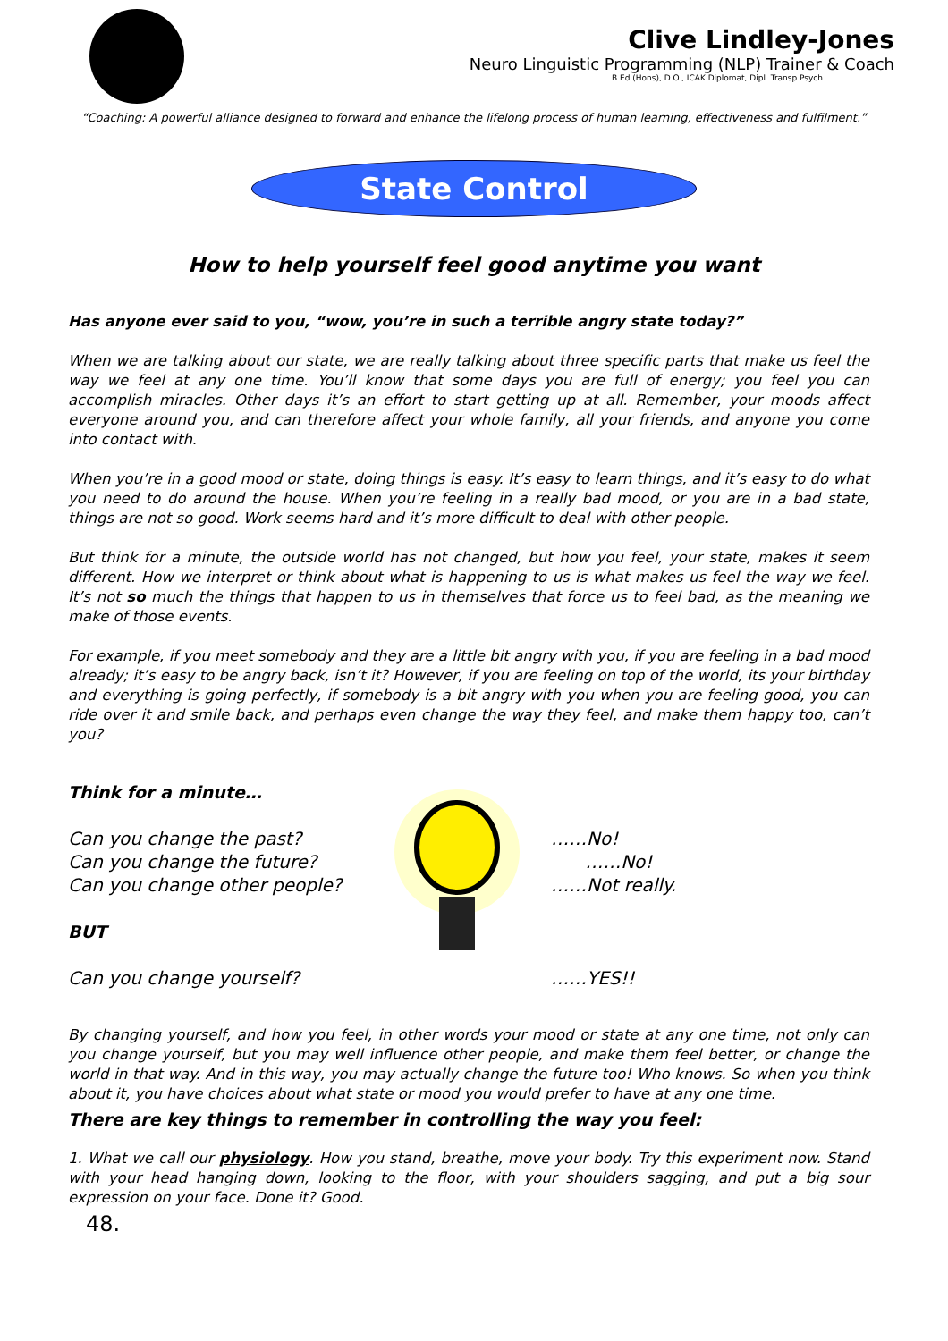Clive Lindley-Jones
Neuro Linguistic Programming (NLP) Trainer & Coach
B.Ed (Hons), D.O., ICAK Diplomat, Dipl. Transp Psych
“Coaching: A powerful alliance designed to forward and enhance the lifelong process of human learning, effectiveness and fulfilment.”
State Control
How to help yourself feel good anytime you want
Has anyone ever said to you, “wow, you’re in such a terrible angry state today?”
When we are talking about our state, we are really talking about three specific parts that make us feel the way we feel at any one time. You’ll know that some days you are full of energy; you feel you can accomplish miracles. Other days it’s an effort to start getting up at all. Remember, your moods affect everyone around you, and can therefore affect your whole family, all your friends, and anyone you come into contact with.
When you’re in a good mood or state, doing things is easy. It’s easy to learn things, and it’s easy to do what you need to do around the house. When you’re feeling in a really bad mood, or you are in a bad state, things are not so good. Work seems hard and it’s more difficult to deal with other people.
But think for a minute, the outside world has not changed, but how you feel, your state, makes it seem different. How we interpret or think about what is happening to us is what makes us feel the way we feel. It’s not so much the things that happen to us in themselves that force us to feel bad, as the meaning we make of those events.
For example, if you meet somebody and they are a little bit angry with you, if you are feeling in a bad mood already; it’s easy to be angry back, isn’t it? However, if you are feeling on top of the world, its your birthday and everything is going perfectly, if somebody is a bit angry with you when you are feeling good, you can ride over it and smile back, and perhaps even change the way they feel, and make them happy too, can’t you?
Think for a minute…
Can you change the past?
Can you change the future?
Can you change other people?
BUT
Can you change yourself?
……No!
……No!
……Not really.
……YES!!
By changing yourself, and how you feel, in other words your mood or state at any one time, not only can you change yourself, but you may well influence other people, and make them feel better, or change the world in that way. And in this way, you may actually change the future too! Who knows. So when you think about it, you have choices about what state or mood you would prefer to have at any one time.
There are key things to remember in controlling the way you feel:
1. What we call our physiology. How you stand, breathe, move your body. Try this experiment now. Stand with your head hanging down, looking to the floor, with your shoulders sagging, and put a big sour expression on your face. Done it? Good.
48.